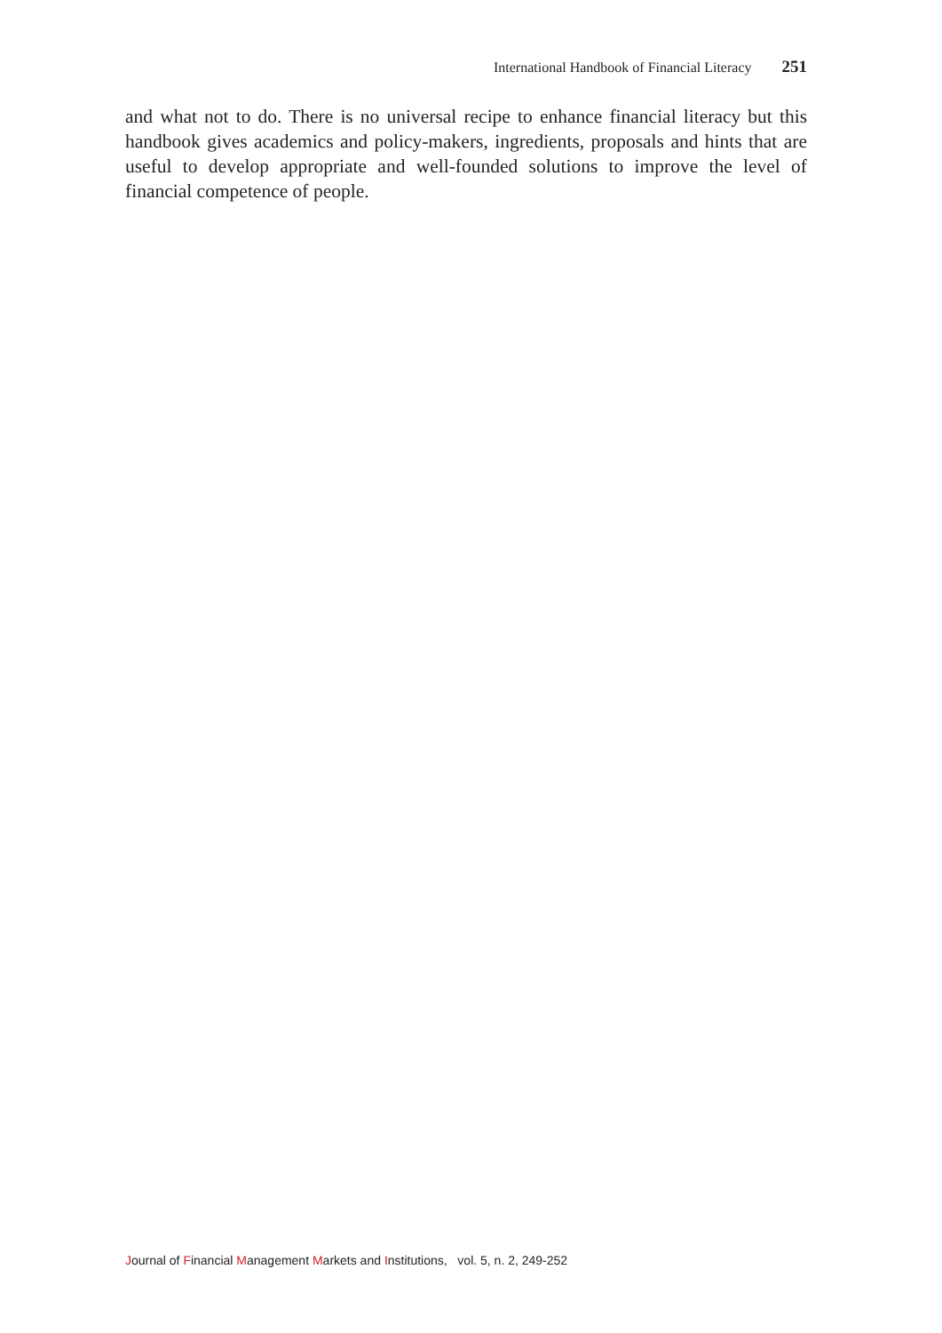International Handbook of Financial Literacy 251
and what not to do. There is no universal recipe to enhance financial literacy but this handbook gives academics and policy-makers, ingredients, proposals and hints that are useful to develop appropriate and well-founded solutions to improve the level of financial competence of people.
Journal of Financial Management Markets and Institutions, vol. 5, n. 2, 249-252